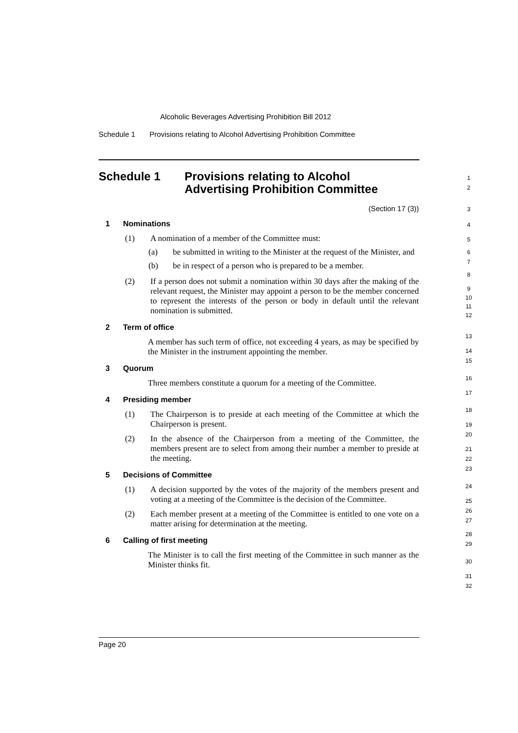Alcoholic Beverages Advertising Prohibition Bill 2012
Schedule 1 Provisions relating to Alcohol Advertising Prohibition Committee
Schedule 1 Provisions relating to Alcohol
Advertising Prohibition Committee
(Section 17 (3))
1 Nominations
(1) A nomination of a member of the Committee must:
(a) be submitted in writing to the Minister at the request of the Minister, and
(b) be in respect of a person who is prepared to be a member.
(2) If a person does not submit a nomination within 30 days after the making of the relevant request, the Minister may appoint a person to be the member concerned to represent the interests of the person or body in default until the relevant nomination is submitted.
2 Term of office
A member has such term of office, not exceeding 4 years, as may be specified by the Minister in the instrument appointing the member.
3 Quorum
Three members constitute a quorum for a meeting of the Committee.
4 Presiding member
(1) The Chairperson is to preside at each meeting of the Committee at which the Chairperson is present.
(2) In the absence of the Chairperson from a meeting of the Committee, the members present are to select from among their number a member to preside at the meeting.
5 Decisions of Committee
(1) A decision supported by the votes of the majority of the members present and voting at a meeting of the Committee is the decision of the Committee.
(2) Each member present at a meeting of the Committee is entitled to one vote on a matter arising for determination at the meeting.
6 Calling of first meeting
The Minister is to call the first meeting of the Committee in such manner as the Minister thinks fit.
1
2
3
4
5
6
7
8
9
10
11
12
13
14
15
16
17
18
19
20
21
22
23
24
25
26
27
28
29
30
31
32
Page 20